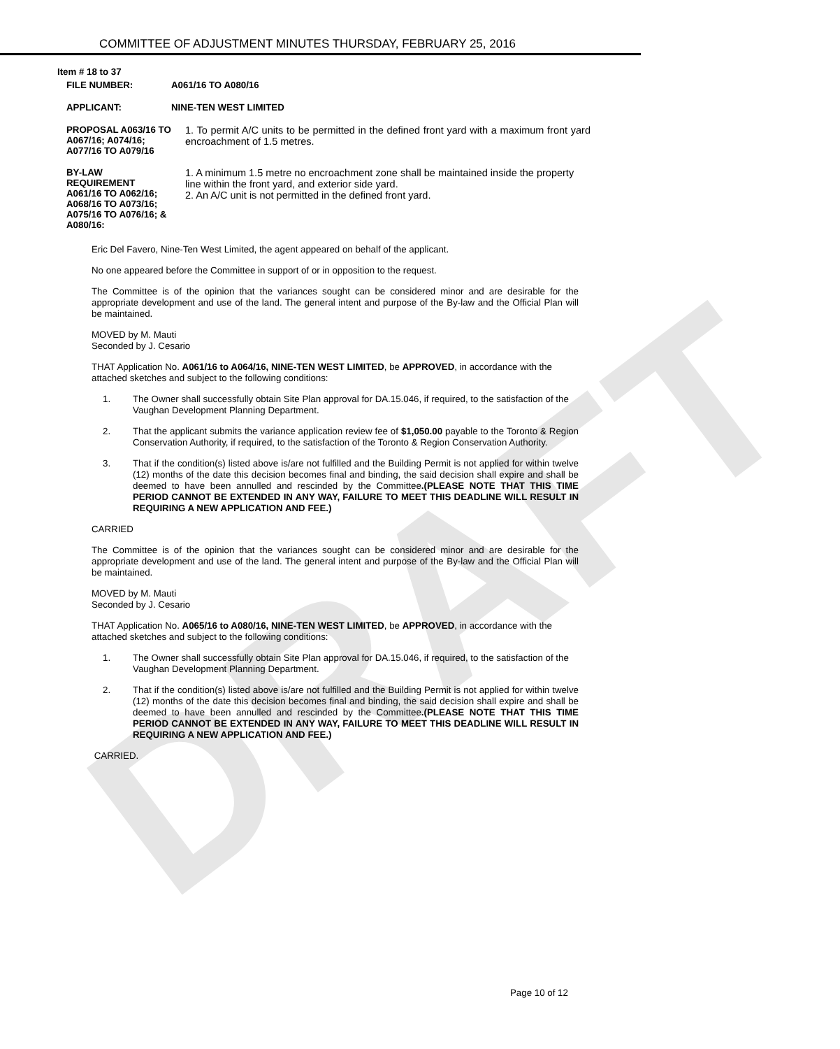DRAFT
COMMITTEE OF ADJUSTMENT MINUTES THURSDAY, FEBRUARY 25, 2016
Item # 18 to 37
FILE NUMBER: A061/16 TO A080/16
APPLICANT: NINE-TEN WEST LIMITED
PROPOSAL A063/16 TO A067/16; A074/16; A077/16 TO A079/16
1. To permit A/C units to be permitted in the defined front yard with a maximum front yard encroachment of 1.5 metres.
BY-LAW REQUIREMENT A061/16 TO A062/16; A068/16 TO A073/16; A075/16 TO A076/16; & A080/16:
1. A minimum 1.5 metre no encroachment zone shall be maintained inside the property line within the front yard, and exterior side yard.
2. An A/C unit is not permitted in the defined front yard.
Eric Del Favero, Nine-Ten West Limited, the agent appeared on behalf of the applicant.
No one appeared before the Committee in support of or in opposition to the request.
The Committee is of the opinion that the variances sought can be considered minor and are desirable for the appropriate development and use of the land. The general intent and purpose of the By-law and the Official Plan will be maintained.
MOVED by M. Mauti
Seconded by J. Cesario
THAT Application No. A061/16 to A064/16, NINE-TEN WEST LIMITED, be APPROVED, in accordance with the attached sketches and subject to the following conditions:
1. The Owner shall successfully obtain Site Plan approval for DA.15.046, if required, to the satisfaction of the Vaughan Development Planning Department.
2. That the applicant submits the variance application review fee of $1,050.00 payable to the Toronto & Region Conservation Authority, if required, to the satisfaction of the Toronto & Region Conservation Authority.
3. That if the condition(s) listed above is/are not fulfilled and the Building Permit is not applied for within twelve (12) months of the date this decision becomes final and binding, the said decision shall expire and shall be deemed to have been annulled and rescinded by the Committee.(PLEASE NOTE THAT THIS TIME PERIOD CANNOT BE EXTENDED IN ANY WAY, FAILURE TO MEET THIS DEADLINE WILL RESULT IN REQUIRING A NEW APPLICATION AND FEE.)
CARRIED
The Committee is of the opinion that the variances sought can be considered minor and are desirable for the appropriate development and use of the land. The general intent and purpose of the By-law and the Official Plan will be maintained.
MOVED by M. Mauti
Seconded by J. Cesario
THAT Application No. A065/16 to A080/16, NINE-TEN WEST LIMITED, be APPROVED, in accordance with the attached sketches and subject to the following conditions:
1. The Owner shall successfully obtain Site Plan approval for DA.15.046, if required, to the satisfaction of the Vaughan Development Planning Department.
2. That if the condition(s) listed above is/are not fulfilled and the Building Permit is not applied for within twelve (12) months of the date this decision becomes final and binding, the said decision shall expire and shall be deemed to have been annulled and rescinded by the Committee.(PLEASE NOTE THAT THIS TIME PERIOD CANNOT BE EXTENDED IN ANY WAY, FAILURE TO MEET THIS DEADLINE WILL RESULT IN REQUIRING A NEW APPLICATION AND FEE.)
CARRIED.
Page 10 of 12